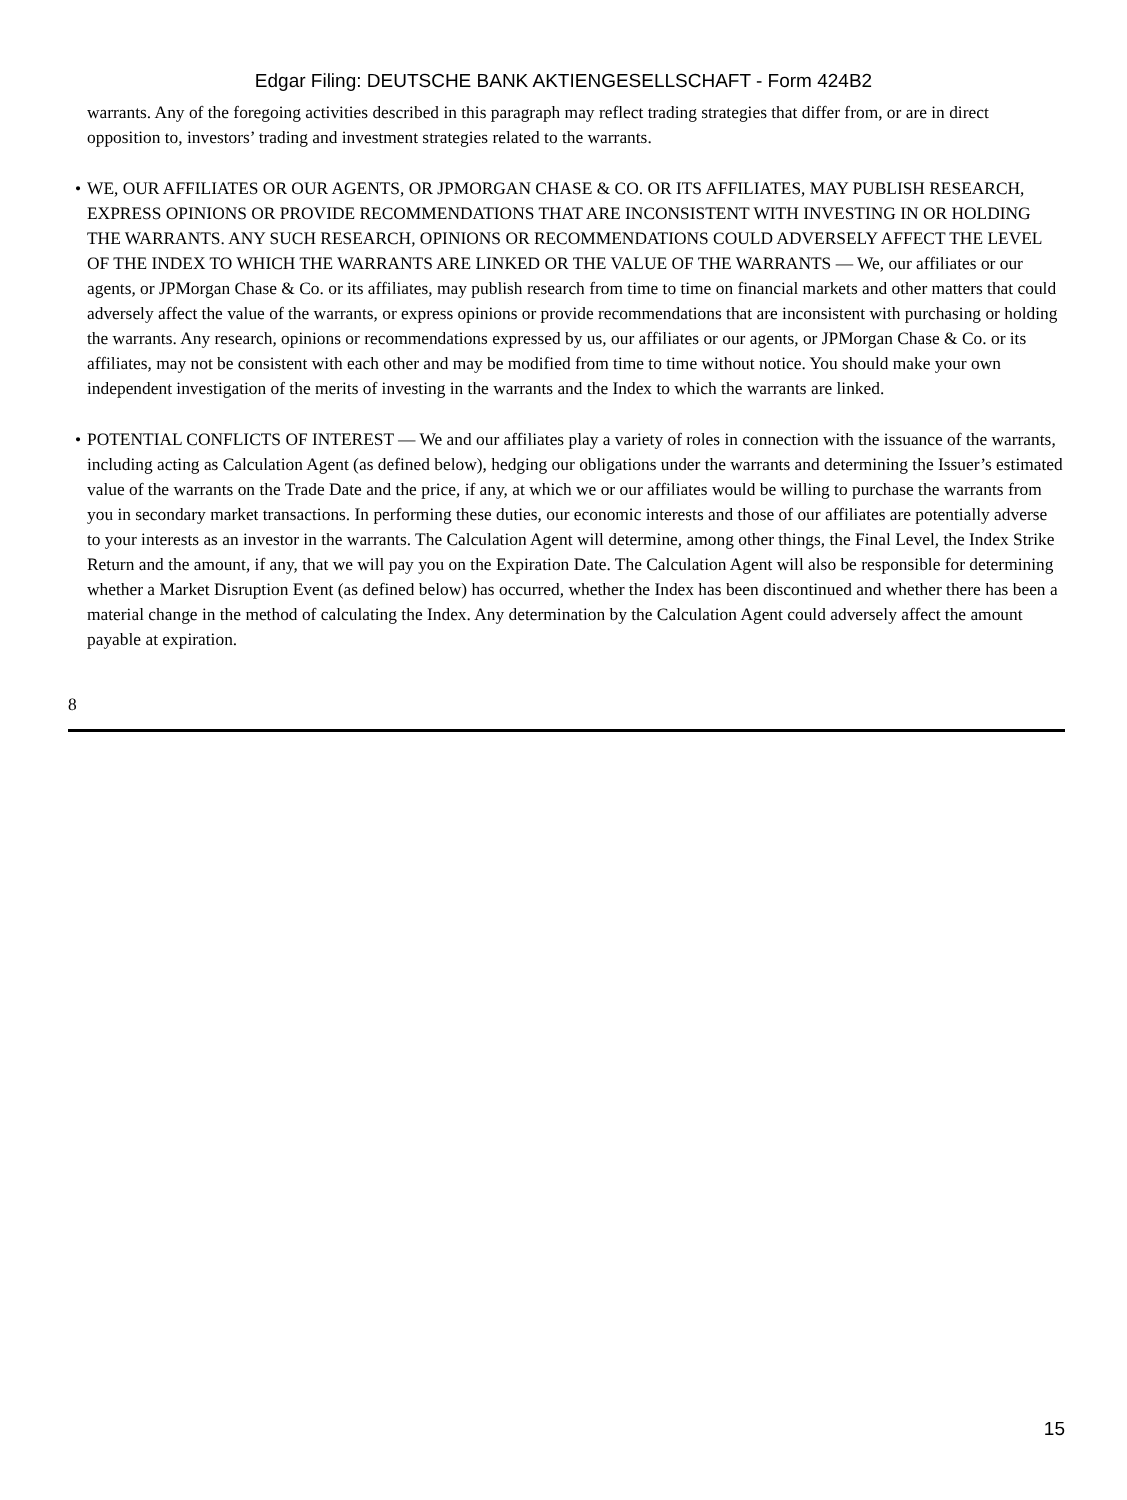Edgar Filing: DEUTSCHE BANK AKTIENGESELLSCHAFT - Form 424B2
warrants. Any of the foregoing activities described in this paragraph may reflect trading strategies that differ from, or are in direct opposition to, investors’ trading and investment strategies related to the warrants.
• WE, OUR AFFILIATES OR OUR AGENTS, OR JPMORGAN CHASE & CO. OR ITS AFFILIATES, MAY PUBLISH RESEARCH, EXPRESS OPINIONS OR PROVIDE RECOMMENDATIONS THAT ARE INCONSISTENT WITH INVESTING IN OR HOLDING THE WARRANTS. ANY SUCH RESEARCH, OPINIONS OR RECOMMENDATIONS COULD ADVERSELY AFFECT THE LEVEL OF THE INDEX TO WHICH THE WARRANTS ARE LINKED OR THE VALUE OF THE WARRANTS — We, our affiliates or our agents, or JPMorgan Chase & Co. or its affiliates, may publish research from time to time on financial markets and other matters that could adversely affect the value of the warrants, or express opinions or provide recommendations that are inconsistent with purchasing or holding the warrants. Any research, opinions or recommendations expressed by us, our affiliates or our agents, or JPMorgan Chase & Co. or its affiliates, may not be consistent with each other and may be modified from time to time without notice. You should make your own independent investigation of the merits of investing in the warrants and the Index to which the warrants are linked.
• POTENTIAL CONFLICTS OF INTEREST — We and our affiliates play a variety of roles in connection with the issuance of the warrants, including acting as Calculation Agent (as defined below), hedging our obligations under the warrants and determining the Issuer’s estimated value of the warrants on the Trade Date and the price, if any, at which we or our affiliates would be willing to purchase the warrants from you in secondary market transactions. In performing these duties, our economic interests and those of our affiliates are potentially adverse to your interests as an investor in the warrants. The Calculation Agent will determine, among other things, the Final Level, the Index Strike Return and the amount, if any, that we will pay you on the Expiration Date. The Calculation Agent will also be responsible for determining whether a Market Disruption Event (as defined below) has occurred, whether the Index has been discontinued and whether there has been a material change in the method of calculating the Index. Any determination by the Calculation Agent could adversely affect the amount payable at expiration.
8
15